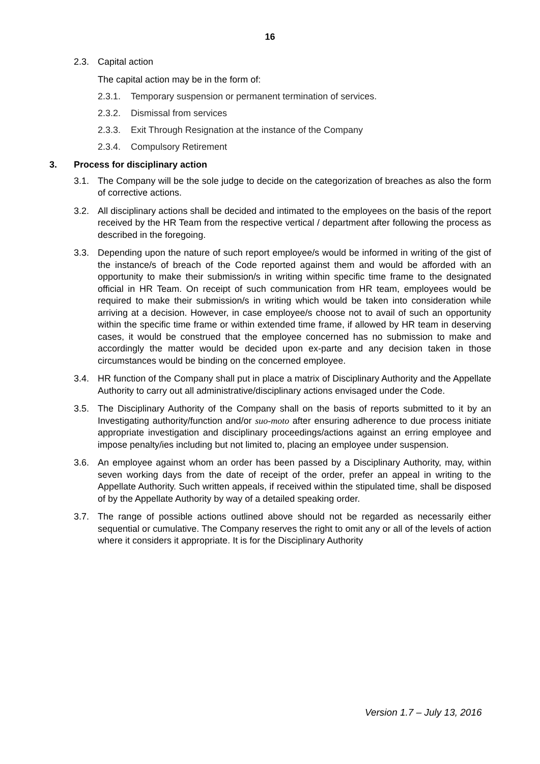16
2.3. Capital action
The capital action may be in the form of:
2.3.1. Temporary suspension or permanent termination of services.
2.3.2. Dismissal from services
2.3.3. Exit Through Resignation at the instance of the Company
2.3.4. Compulsory Retirement
3. Process for disciplinary action
3.1. The Company will be the sole judge to decide on the categorization of breaches as also the form of corrective actions.
3.2. All disciplinary actions shall be decided and intimated to the employees on the basis of the report received by the HR Team from the respective vertical / department after following the process as described in the foregoing.
3.3. Depending upon the nature of such report employee/s would be informed in writing of the gist of the instance/s of breach of the Code reported against them and would be afforded with an opportunity to make their submission/s in writing within specific time frame to the designated official in HR Team. On receipt of such communication from HR team, employees would be required to make their submission/s in writing which would be taken into consideration while arriving at a decision. However, in case employee/s choose not to avail of such an opportunity within the specific time frame or within extended time frame, if allowed by HR team in deserving cases, it would be construed that the employee concerned has no submission to make and accordingly the matter would be decided upon ex-parte and any decision taken in those circumstances would be binding on the concerned employee.
3.4. HR function of the Company shall put in place a matrix of Disciplinary Authority and the Appellate Authority to carry out all administrative/disciplinary actions envisaged under the Code.
3.5. The Disciplinary Authority of the Company shall on the basis of reports submitted to it by an Investigating authority/function and/or suo-moto after ensuring adherence to due process initiate appropriate investigation and disciplinary proceedings/actions against an erring employee and impose penalty/ies including but not limited to, placing an employee under suspension.
3.6. An employee against whom an order has been passed by a Disciplinary Authority, may, within seven working days from the date of receipt of the order, prefer an appeal in writing to the Appellate Authority. Such written appeals, if received within the stipulated time, shall be disposed of by the Appellate Authority by way of a detailed speaking order.
3.7. The range of possible actions outlined above should not be regarded as necessarily either sequential or cumulative. The Company reserves the right to omit any or all of the levels of action where it considers it appropriate. It is for the Disciplinary Authority
Version 1.7 – July 13, 2016